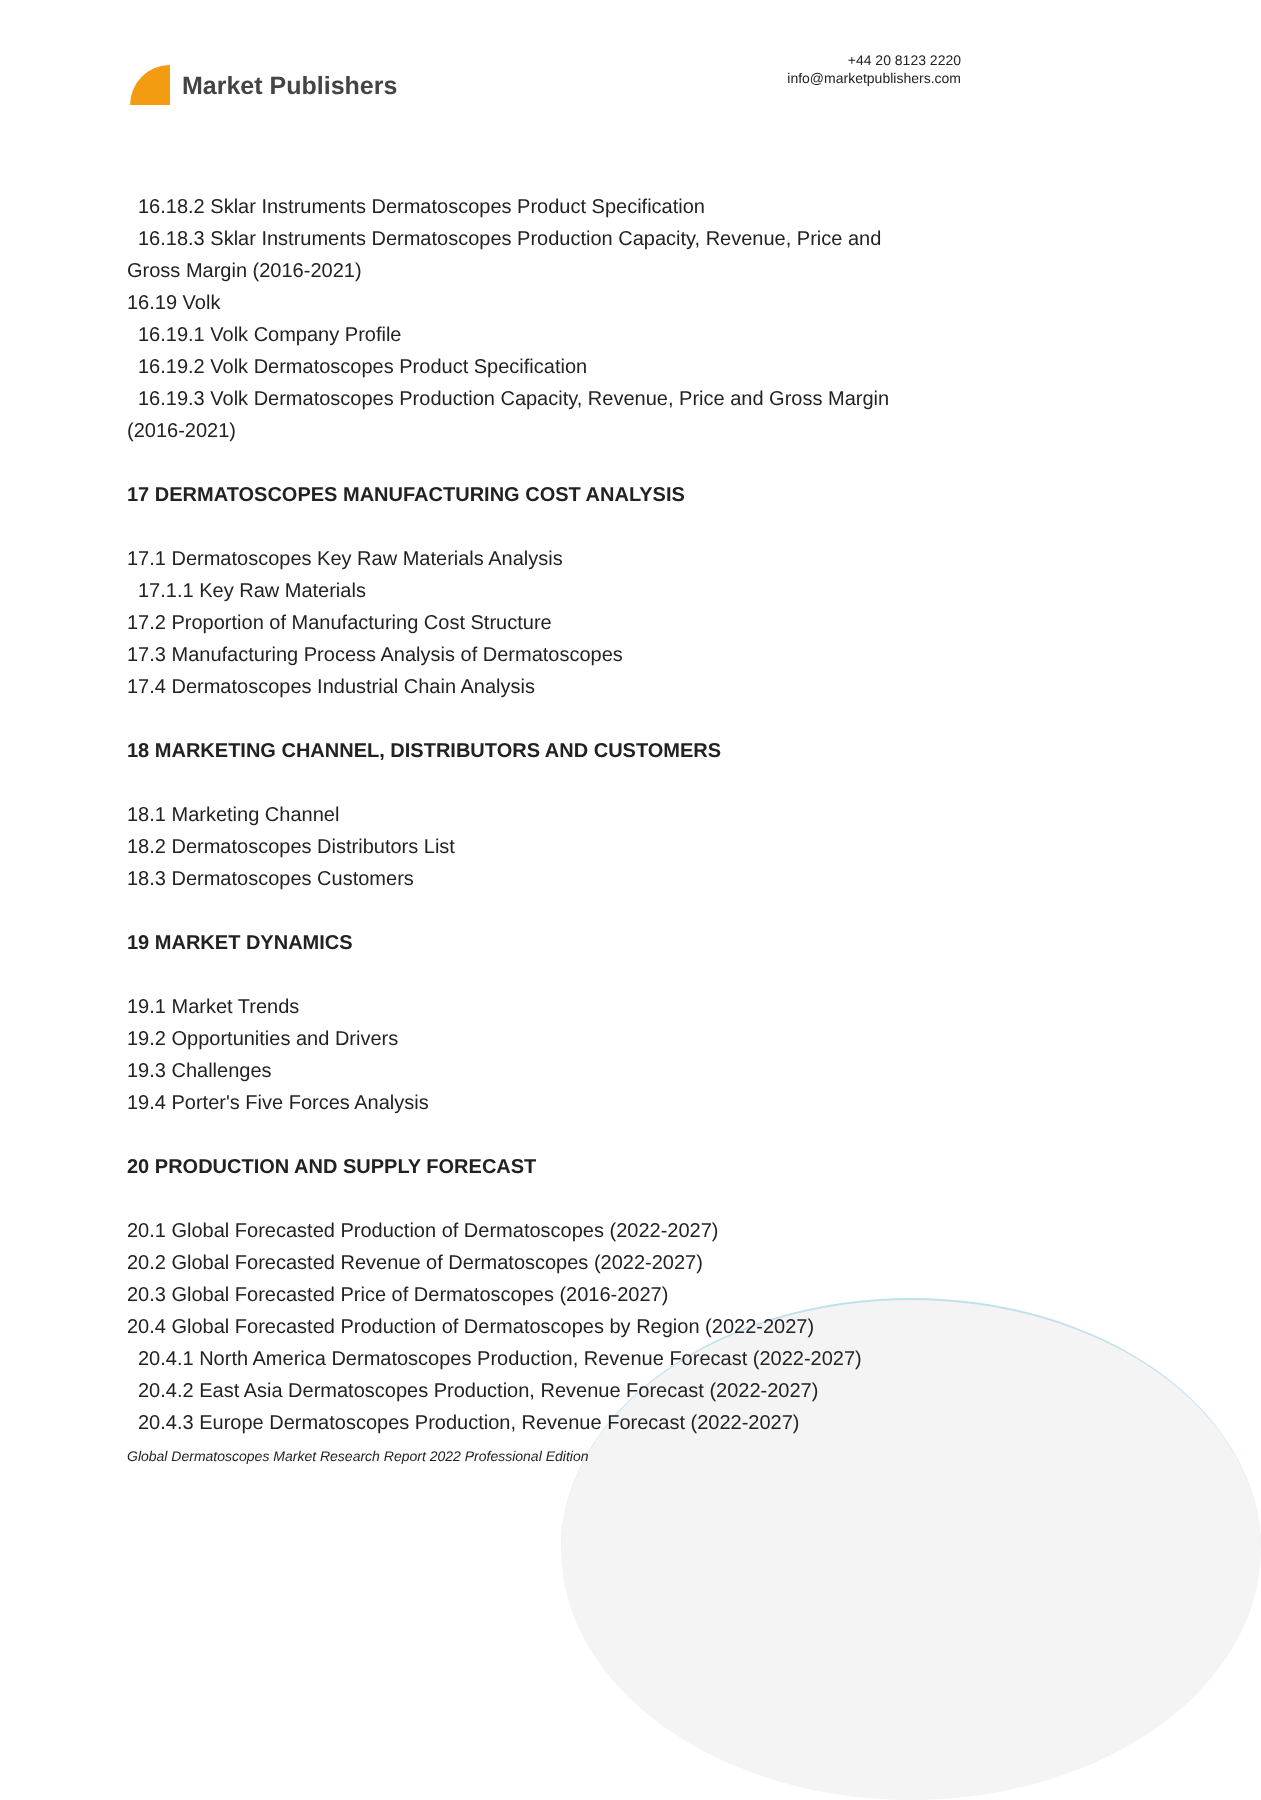Market Publishers
+44 20 8123 2220
info@marketpublishers.com
16.18.2 Sklar Instruments Dermatoscopes Product Specification
16.18.3 Sklar Instruments Dermatoscopes Production Capacity, Revenue, Price and
Gross Margin (2016-2021)
16.19 Volk
16.19.1 Volk Company Profile
16.19.2 Volk Dermatoscopes Product Specification
16.19.3 Volk Dermatoscopes Production Capacity, Revenue, Price and Gross Margin
(2016-2021)
17 DERMATOSCOPES MANUFACTURING COST ANALYSIS
17.1 Dermatoscopes Key Raw Materials Analysis
17.1.1 Key Raw Materials
17.2 Proportion of Manufacturing Cost Structure
17.3 Manufacturing Process Analysis of Dermatoscopes
17.4 Dermatoscopes Industrial Chain Analysis
18 MARKETING CHANNEL, DISTRIBUTORS AND CUSTOMERS
18.1 Marketing Channel
18.2 Dermatoscopes Distributors List
18.3 Dermatoscopes Customers
19 MARKET DYNAMICS
19.1 Market Trends
19.2 Opportunities and Drivers
19.3 Challenges
19.4 Porter's Five Forces Analysis
20 PRODUCTION AND SUPPLY FORECAST
20.1 Global Forecasted Production of Dermatoscopes (2022-2027)
20.2 Global Forecasted Revenue of Dermatoscopes (2022-2027)
20.3 Global Forecasted Price of Dermatoscopes (2016-2027)
20.4 Global Forecasted Production of Dermatoscopes by Region (2022-2027)
20.4.1 North America Dermatoscopes Production, Revenue Forecast (2022-2027)
20.4.2 East Asia Dermatoscopes Production, Revenue Forecast (2022-2027)
20.4.3 Europe Dermatoscopes Production, Revenue Forecast (2022-2027)
Global Dermatoscopes Market Research Report 2022 Professional Edition